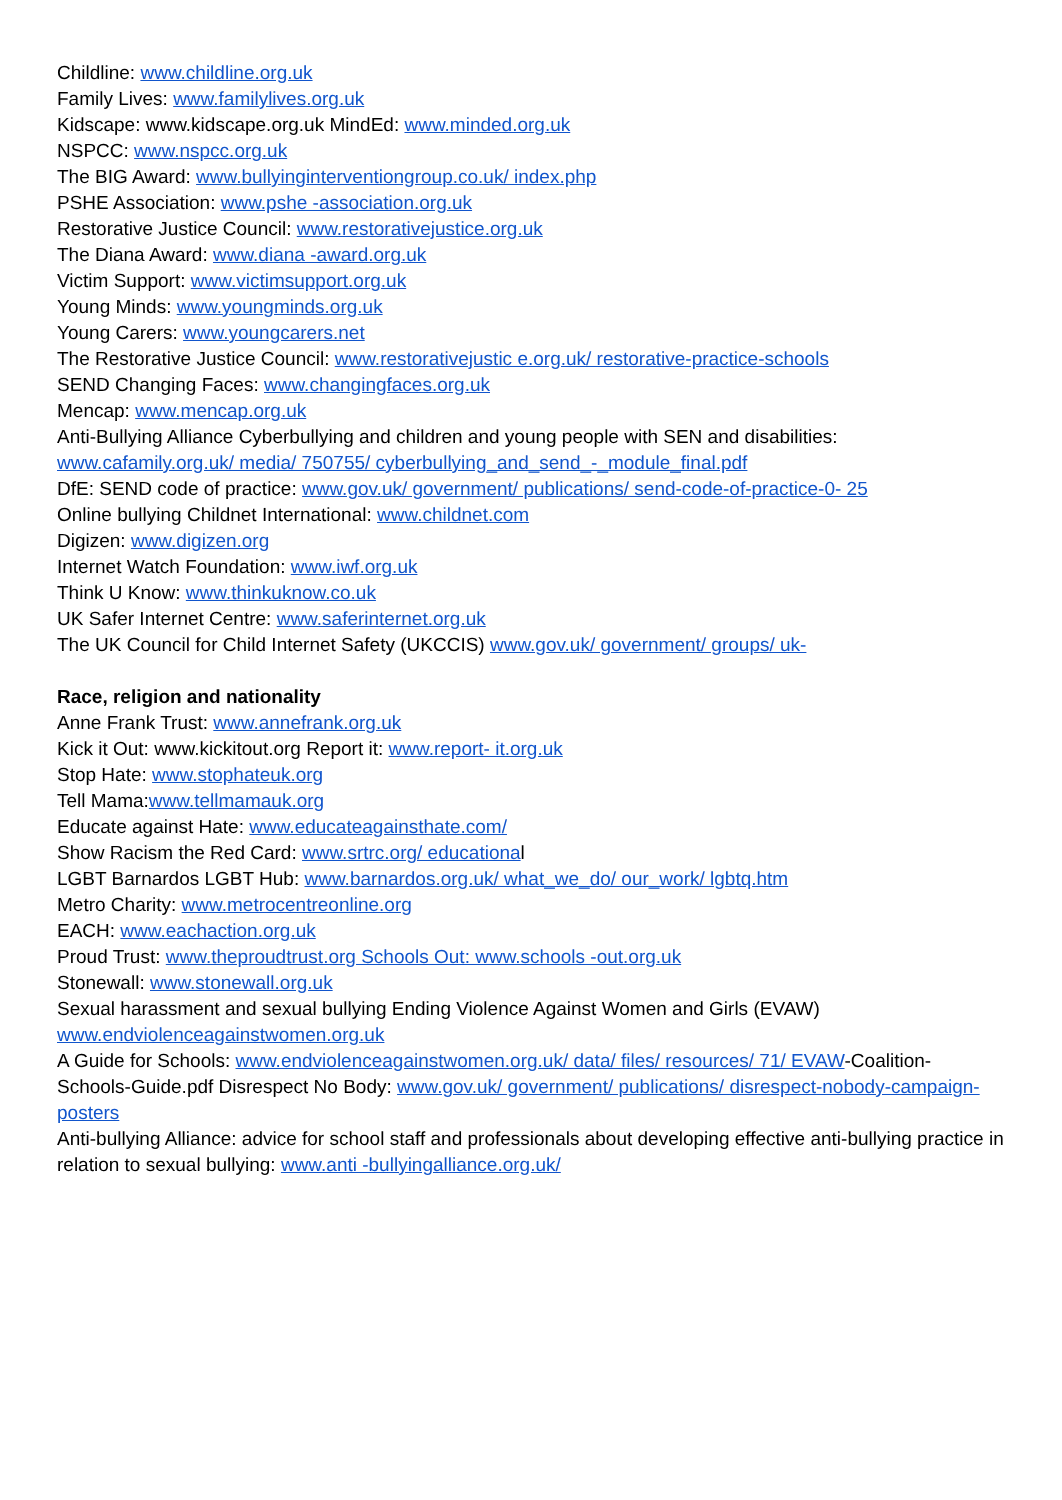Childline: www.childline.org.uk
Family Lives: www.familylives.org.uk
Kidscape: www.kidscape.org.uk MindEd: www.minded.org.uk
NSPCC: www.nspcc.org.uk
The BIG Award: www.bullyinginterventiongroup.co.uk/ index.php
PSHE Association: www.pshe -association.org.uk
Restorative Justice Council: www.restorativejustice.org.uk
The Diana Award: www.diana -award.org.uk
Victim Support: www.victimsupport.org.uk
Young Minds: www.youngminds.org.uk
Young Carers: www.youngcarers.net
The Restorative Justice Council: www.restorativejustic e.org.uk/ restorative-practice-schools
SEND Changing Faces: www.changingfaces.org.uk
Mencap: www.mencap.org.uk
Anti-Bullying Alliance Cyberbullying and children and young people with SEN and disabilities: www.cafamily.org.uk/ media/ 750755/ cyberbullying_and_send_-_module_final.pdf
DfE: SEND code of practice: www.gov.uk/ government/ publications/ send-code-of-practice-0- 25
Online bullying Childnet International: www.childnet.com
Digizen: www.digizen.org
Internet Watch Foundation: www.iwf.org.uk
Think U Know: www.thinkuknow.co.uk
UK Safer Internet Centre: www.saferinternet.org.uk
The UK Council for Child Internet Safety (UKCCIS) www.gov.uk/ government/ groups/ uk-
Race, religion and nationality
Anne Frank Trust: www.annefrank.org.uk
Kick it Out: www.kickitout.org Report it: www.report- it.org.uk
Stop Hate: www.stophateuk.org
Tell Mama:www.tellmamauk.org
Educate against Hate: www.educateagainsthate.com/
Show Racism the Red Card: www.srtrc.org/ educational
LGBT Barnardos LGBT Hub: www.barnardos.org.uk/ what_we_do/ our_work/ lgbtq.htm
Metro Charity: www.metrocentreonline.org
EACH: www.eachaction.org.uk
Proud Trust: www.theproudtrust.org Schools Out: www.schools -out.org.uk
Stonewall: www.stonewall.org.uk
Sexual harassment and sexual bullying Ending Violence Against Women and Girls (EVAW) www.endviolenceagainstwomen.org.uk
A Guide for Schools: www.endviolenceagainstwomen.org.uk/ data/ files/ resources/ 71/ EVAW-Coalition-Schools-Guide.pdf Disrespect No Body: www.gov.uk/ government/ publications/ disrespect-nobody-campaign- posters
Anti-bullying Alliance: advice for school staff and professionals about developing effective anti-bullying practice in relation to sexual bullying: www.anti -bullyingalliance.org.uk/